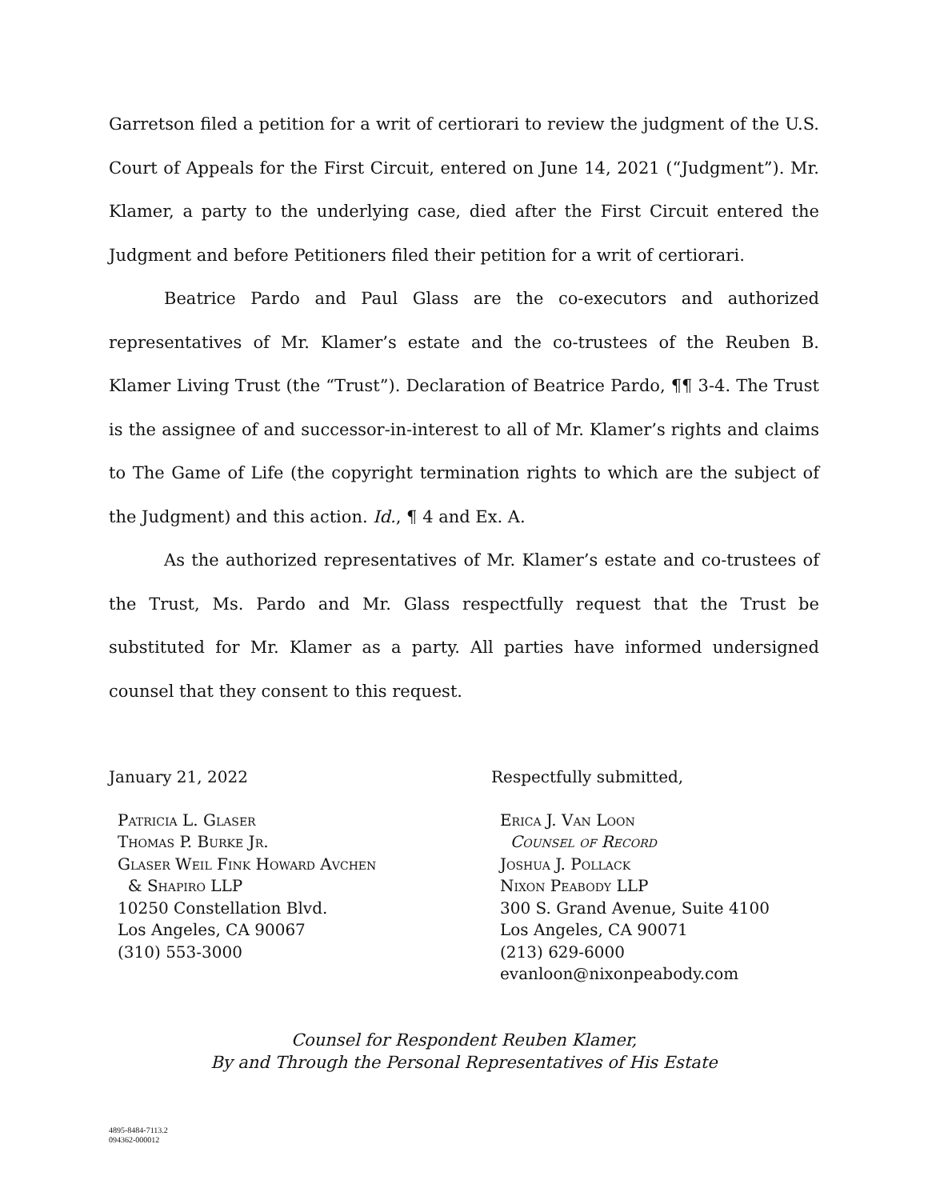Garretson filed a petition for a writ of certiorari to review the judgment of the U.S. Court of Appeals for the First Circuit, entered on June 14, 2021 (“Judgment”). Mr. Klamer, a party to the underlying case, died after the First Circuit entered the Judgment and before Petitioners filed their petition for a writ of certiorari.
Beatrice Pardo and Paul Glass are the co-executors and authorized representatives of Mr. Klamer’s estate and the co-trustees of the Reuben B. Klamer Living Trust (the “Trust”). Declaration of Beatrice Pardo, ¶¶ 3-4. The Trust is the assignee of and successor-in-interest to all of Mr. Klamer’s rights and claims to The Game of Life (the copyright termination rights to which are the subject of the Judgment) and this action. Id., ¶ 4 and Ex. A.
As the authorized representatives of Mr. Klamer’s estate and co-trustees of the Trust, Ms. Pardo and Mr. Glass respectfully request that the Trust be substituted for Mr. Klamer as a party. All parties have informed undersigned counsel that they consent to this request.
January 21, 2022
Patricia L. Glaser
Thomas P. Burke Jr.
Glaser Weil Fink Howard Avchen
& Shapiro LLP
10250 Constellation Blvd.
Los Angeles, CA 90067
(310) 553-3000
Respectfully submitted,
Erica J. Van Loon
Counsel of Record
Joshua J. Pollack
Nixon Peabody LLP
300 S. Grand Avenue, Suite 4100
Los Angeles, CA 90071
(213) 629-6000
evanloon@nixonpeabody.com
Counsel for Respondent Reuben Klamer,
By and Through the Personal Representatives of His Estate
4895-8484-7113.2
094362-000012